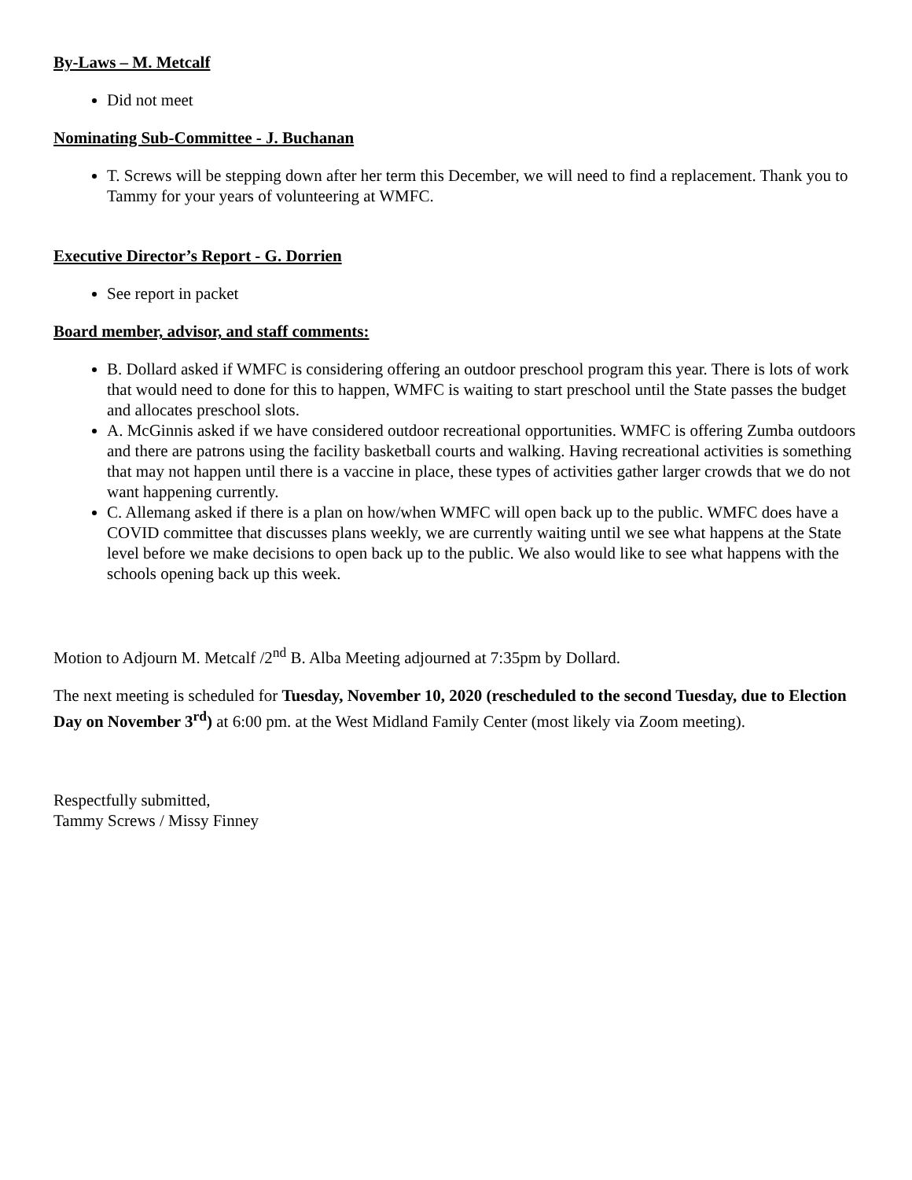By-Laws – M. Metcalf
Did not meet
Nominating Sub-Committee - J. Buchanan
T. Screws will be stepping down after her term this December, we will need to find a replacement. Thank you to Tammy for your years of volunteering at WMFC.
Executive Director’s Report - G. Dorrien
See report in packet
Board member, advisor, and staff comments:
B. Dollard asked if WMFC is considering offering an outdoor preschool program this year. There is lots of work that would need to done for this to happen, WMFC is waiting to start preschool until the State passes the budget and allocates preschool slots.
A. McGinnis asked if we have considered outdoor recreational opportunities. WMFC is offering Zumba outdoors and there are patrons using the facility basketball courts and walking. Having recreational activities is something that may not happen until there is a vaccine in place, these types of activities gather larger crowds that we do not want happening currently.
C. Allemang asked if there is a plan on how/when WMFC will open back up to the public. WMFC does have a COVID committee that discusses plans weekly, we are currently waiting until we see what happens at the State level before we make decisions to open back up to the public. We also would like to see what happens with the schools opening back up this week.
Motion to Adjourn M. Metcalf /2<sup>nd</sup> B. Alba Meeting adjourned at 7:35pm by Dollard.
The next meeting is scheduled for Tuesday, November 10, 2020 (rescheduled to the second Tuesday, due to Election Day on November 3<sup>rd</sup>) at 6:00 pm. at the West Midland Family Center (most likely via Zoom meeting).
Respectfully submitted,
Tammy Screws / Missy Finney